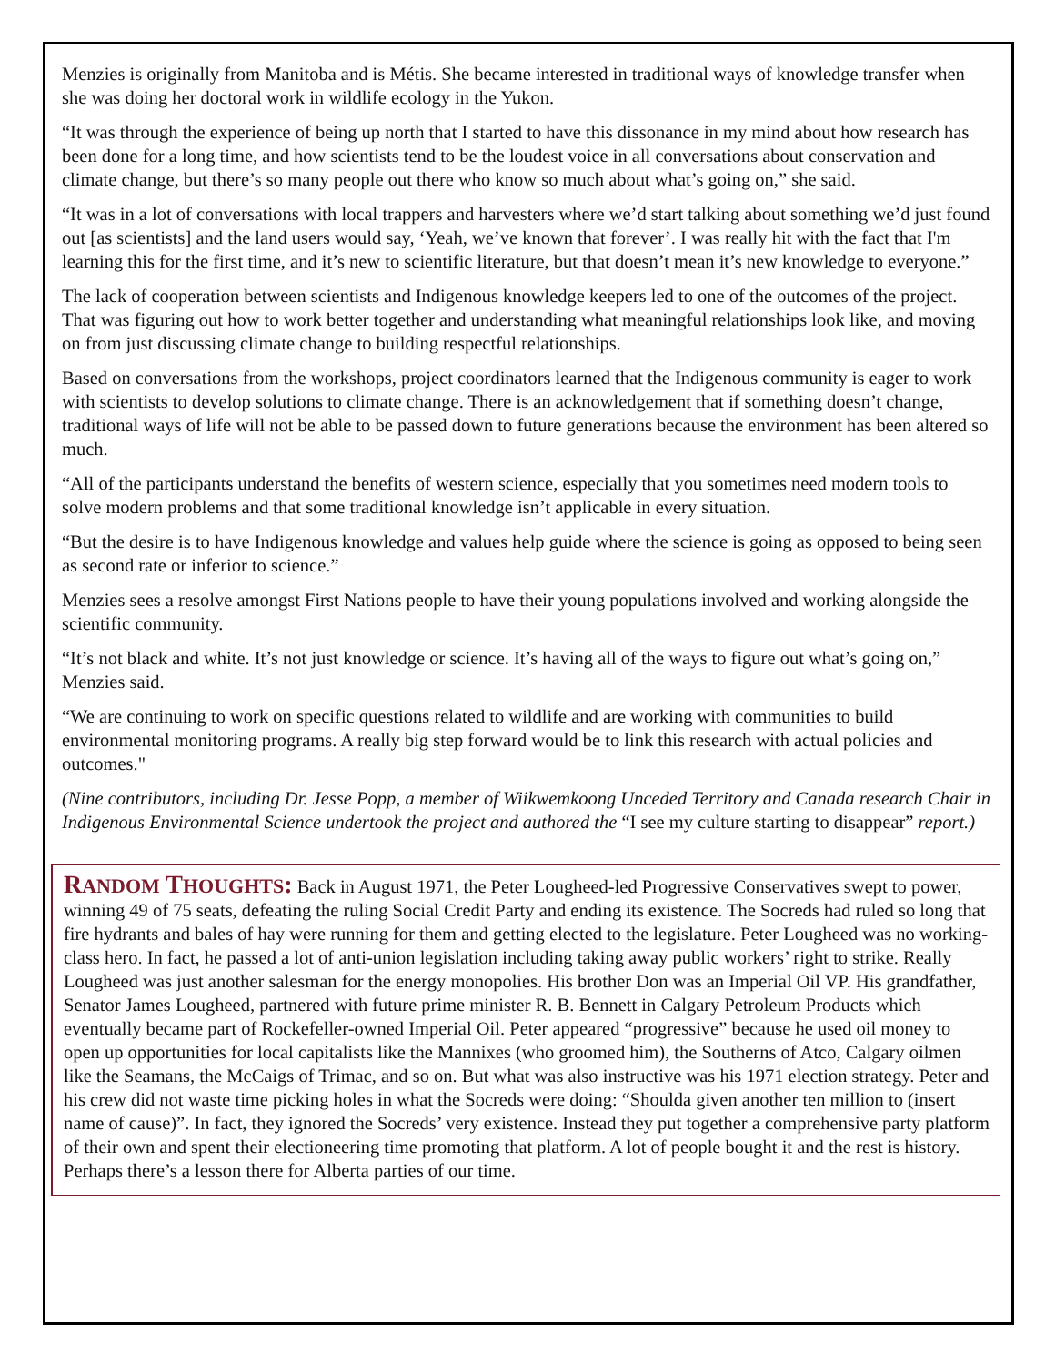Menzies is originally from Manitoba and is Métis. She became interested in traditional ways of knowledge transfer when she was doing her doctoral work in wildlife ecology in the Yukon.
“It was through the experience of being up north that I started to have this dissonance in my mind about how research has been done for a long time, and how scientists tend to be the loudest voice in all conversations about conservation and climate change, but there’s so many people out there who know so much about what’s going on,” she said.
“It was in a lot of conversations with local trappers and harvesters where we’d start talking about something we’d just found out [as scientists] and the land users would say, ‘Yeah, we’ve known that forever’. I was really hit with the fact that I'm learning this for the first time, and it’s new to scientific literature, but that doesn’t mean it’s new knowledge to everyone.”
The lack of cooperation between scientists and Indigenous knowledge keepers led to one of the outcomes of the project. That was figuring out how to work better together and understanding what meaningful relationships look like, and moving on from just discussing climate change to building respectful relationships.
Based on conversations from the workshops, project coordinators learned that the Indigenous community is eager to work with scientists to develop solutions to climate change. There is an acknowledgement that if something doesn’t change, traditional ways of life will not be able to be passed down to future generations because the environment has been altered so much.
“All of the participants understand the benefits of western science, especially that you sometimes need modern tools to solve modern problems and that some traditional knowledge isn’t applicable in every situation.
“But the desire is to have Indigenous knowledge and values help guide where the science is going as opposed to being seen as second rate or inferior to science.”
Menzies sees a resolve amongst First Nations people to have their young populations involved and working alongside the scientific community.
“It’s not black and white. It’s not just knowledge or science. It’s having all of the ways to figure out what’s going on,” Menzies said.
“We are continuing to work on specific questions related to wildlife and are working with communities to build environmental monitoring programs. A really big step forward would be to link this research with actual policies and outcomes."
(Nine contributors, including Dr. Jesse Popp, a member of Wiikwemkoong Unceded Territory and Canada research Chair in Indigenous Environmental Science undertook the project and authored the “I see my culture starting to disappear” report.)
RANDOM THOUGHTS: Back in August 1971, the Peter Lougheed-led Progressive Conservatives swept to power, winning 49 of 75 seats, defeating the ruling Social Credit Party and ending its existence. The Socreds had ruled so long that fire hydrants and bales of hay were running for them and getting elected to the legislature. Peter Lougheed was no working-class hero. In fact, he passed a lot of anti-union legislation including taking away public workers’ right to strike. Really Lougheed was just another salesman for the energy monopolies. His brother Don was an Imperial Oil VP. His grandfather, Senator James Lougheed, partnered with future prime minister R. B. Bennett in Calgary Petroleum Products which eventually became part of Rockefeller-owned Imperial Oil. Peter appeared “progressive” because he used oil money to open up opportunities for local capitalists like the Mannixes (who groomed him), the Southerns of Atco, Calgary oilmen like the Seamans, the McCaigs of Trimac, and so on. But what was also instructive was his 1971 election strategy. Peter and his crew did not waste time picking holes in what the Socreds were doing: “Shoulda given another ten million to (insert name of cause)”. In fact, they ignored the Socreds’ very existence. Instead they put together a comprehensive party platform of their own and spent their electioneering time promoting that platform. A lot of people bought it and the rest is history. Perhaps there’s a lesson there for Alberta parties of our time.